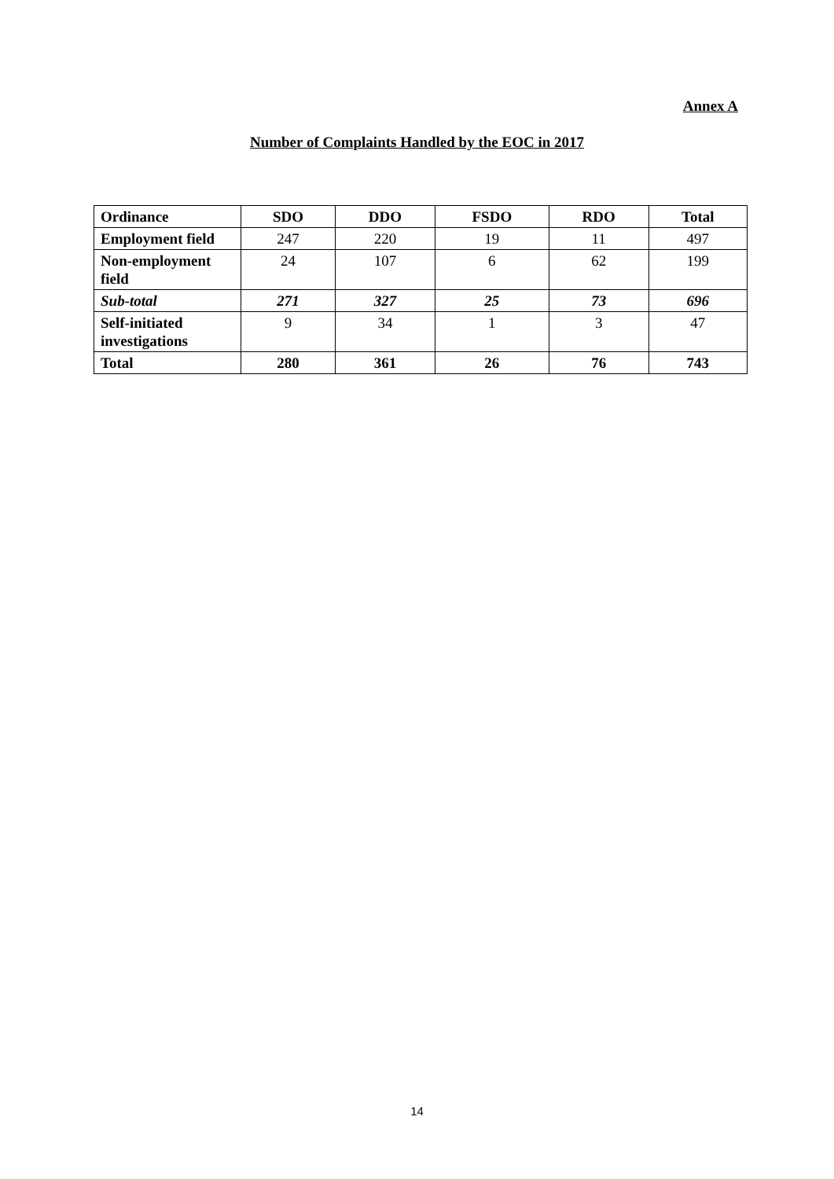Annex A
Number of Complaints Handled by the EOC in 2017
| Ordinance | SDO | DDO | FSDO | RDO | Total |
| --- | --- | --- | --- | --- | --- |
| Employment field | 247 | 220 | 19 | 11 | 497 |
| Non-employment field | 24 | 107 | 6 | 62 | 199 |
| Sub-total | 271 | 327 | 25 | 73 | 696 |
| Self-initiated investigations | 9 | 34 | 1 | 3 | 47 |
| Total | 280 | 361 | 26 | 76 | 743 |
14